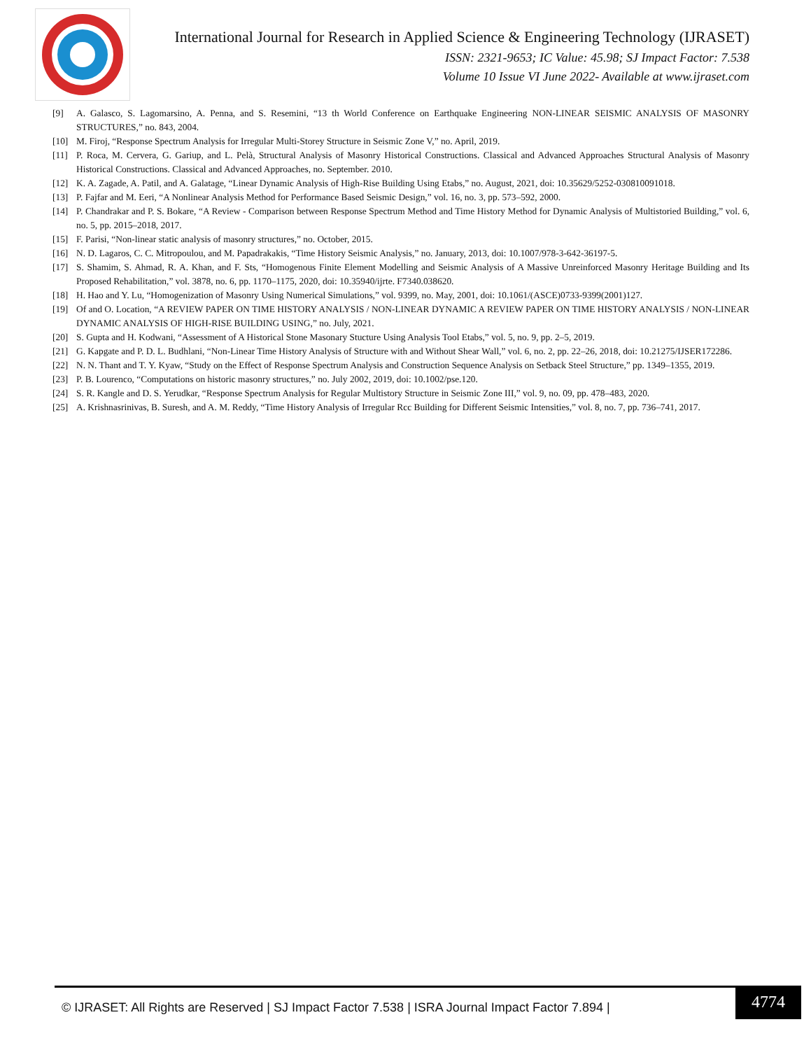International Journal for Research in Applied Science & Engineering Technology (IJRASET)
ISSN: 2321-9653; IC Value: 45.98; SJ Impact Factor: 7.538
Volume 10 Issue VI June 2022- Available at www.ijraset.com
[9] A. Galasco, S. Lagomarsino, A. Penna, and S. Resemini, “13 th World Conference on Earthquake Engineering NON-LINEAR SEISMIC ANALYSIS OF MASONRY STRUCTURES,” no. 843, 2004.
[10] M. Firoj, “Response Spectrum Analysis for Irregular Multi-Storey Structure in Seismic Zone V,” no. April, 2019.
[11] P. Roca, M. Cervera, G. Gariup, and L. Pelà, Structural Analysis of Masonry Historical Constructions. Classical and Advanced Approaches Structural Analysis of Masonry Historical Constructions. Classical and Advanced Approaches, no. September. 2010.
[12] K. A. Zagade, A. Patil, and A. Galatage, “Linear Dynamic Analysis of High-Rise Building Using Etabs,” no. August, 2021, doi: 10.35629/5252-030810091018.
[13] P. Fajfar and M. Eeri, “A Nonlinear Analysis Method for Performance Based Seismic Design,” vol. 16, no. 3, pp. 573–592, 2000.
[14] P. Chandrakar and P. S. Bokare, “A Review - Comparison between Response Spectrum Method and Time History Method for Dynamic Analysis of Multistoried Building,” vol. 6, no. 5, pp. 2015–2018, 2017.
[15] F. Parisi, “Non-linear static analysis of masonry structures,” no. October, 2015.
[16] N. D. Lagaros, C. C. Mitropoulou, and M. Papadrakakis, “Time History Seismic Analysis,” no. January, 2013, doi: 10.1007/978-3-642-36197-5.
[17] S. Shamim, S. Ahmad, R. A. Khan, and F. Sts, “Homogenous Finite Element Modelling and Seismic Analysis of A Massive Unreinforced Masonry Heritage Building and Its Proposed Rehabilitation,” vol. 3878, no. 6, pp. 1170–1175, 2020, doi: 10.35940/ijrte. F7340.038620.
[18] H. Hao and Y. Lu, “Homogenization of Masonry Using Numerical Simulations,” vol. 9399, no. May, 2001, doi: 10.1061/(ASCE)0733-9399(2001)127.
[19] Of and O. Location, “A REVIEW PAPER ON TIME HISTORY ANALYSIS / NON-LINEAR DYNAMIC A REVIEW PAPER ON TIME HISTORY ANALYSIS / NON-LINEAR DYNAMIC ANALYSIS OF HIGH-RISE BUILDING USING,” no. July, 2021.
[20] S. Gupta and H. Kodwani, “Assessment of A Historical Stone Masonary Stucture Using Analysis Tool Etabs,” vol. 5, no. 9, pp. 2–5, 2019.
[21] G. Kapgate and P. D. L. Budhlani, “Non-Linear Time History Analysis of Structure with and Without Shear Wall,” vol. 6, no. 2, pp. 22–26, 2018, doi: 10.21275/IJSER172286.
[22] N. N. Thant and T. Y. Kyaw, “Study on the Effect of Response Spectrum Analysis and Construction Sequence Analysis on Setback Steel Structure,” pp. 1349–1355, 2019.
[23] P. B. Lourenco, “Computations on historic masonry structures,” no. July 2002, 2019, doi: 10.1002/pse.120.
[24] S. R. Kangle and D. S. Yerudkar, “Response Spectrum Analysis for Regular Multistory Structure in Seismic Zone III,” vol. 9, no. 09, pp. 478–483, 2020.
[25] A. Krishnasrinivas, B. Suresh, and A. M. Reddy, “Time History Analysis of Irregular Rcc Building for Different Seismic Intensities,” vol. 8, no. 7, pp. 736–741, 2017.
© IJRASET: All Rights are Reserved | SJ Impact Factor 7.538 | ISRA Journal Impact Factor 7.894 |
4774